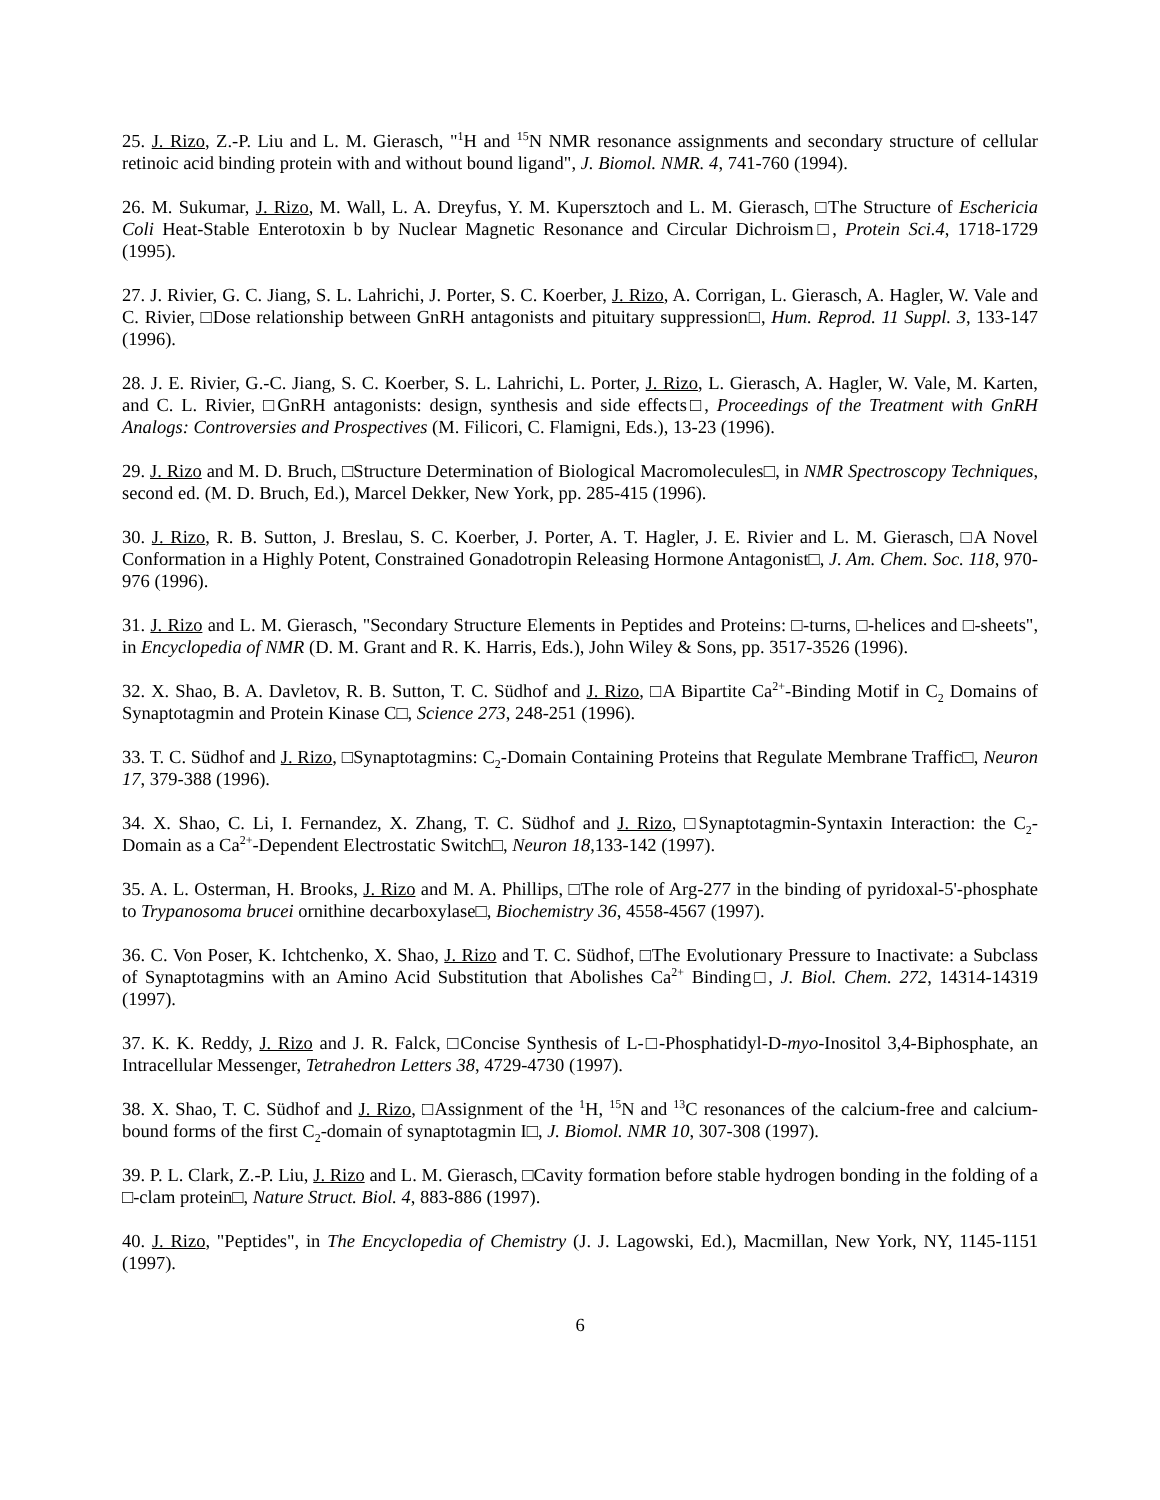25. J. Rizo, Z.-P. Liu and L. M. Gierasch, "<sup>1</sup>H and <sup>15</sup>N NMR resonance assignments and secondary structure of cellular retinoic acid binding protein with and without bound ligand", J. Biomol. NMR. 4, 741-760 (1994).
26. M. Sukumar, J. Rizo, M. Wall, L. A. Dreyfus, Y. M. Kupersztoch and L. M. Gierasch, □The Structure of Eschericia Coli Heat-Stable Enterotoxin b by Nuclear Magnetic Resonance and Circular Dichroism□, Protein Sci.4, 1718-1729 (1995).
27. J. Rivier, G. C. Jiang, S. L. Lahrichi, J. Porter, S. C. Koerber, J. Rizo, A. Corrigan, L. Gierasch, A. Hagler, W. Vale and C. Rivier, □Dose relationship between GnRH antagonists and pituitary suppression□, Hum. Reprod. 11 Suppl. 3, 133-147 (1996).
28. J. E. Rivier, G.-C. Jiang, S. C. Koerber, S. L. Lahrichi, L. Porter, J. Rizo, L. Gierasch, A. Hagler, W. Vale, M. Karten, and C. L. Rivier, □GnRH antagonists: design, synthesis and side effects□, Proceedings of the Treatment with GnRH Analogs: Controversies and Prospectives (M. Filicori, C. Flamigni, Eds.), 13-23 (1996).
29. J. Rizo and M. D. Bruch, □Structure Determination of Biological Macromolecules□, in NMR Spectroscopy Techniques, second ed. (M. D. Bruch, Ed.), Marcel Dekker, New York, pp. 285-415 (1996).
30. J. Rizo, R. B. Sutton, J. Breslau, S. C. Koerber, J. Porter, A. T. Hagler, J. E. Rivier and L. M. Gierasch, □A Novel Conformation in a Highly Potent, Constrained Gonadotropin Releasing Hormone Antagonist□, J. Am. Chem. Soc. 118, 970-976 (1996).
31. J. Rizo and L. M. Gierasch, "Secondary Structure Elements in Peptides and Proteins: □-turns, □-helices and □-sheets", in Encyclopedia of NMR (D. M. Grant and R. K. Harris, Eds.), John Wiley & Sons, pp. 3517-3526 (1996).
32. X. Shao, B. A. Davletov, R. B. Sutton, T. C. Südhof and J. Rizo, □A Bipartite Ca<sup>2+</sup>-Binding Motif in C<sub>2</sub> Domains of Synaptotagmin and Protein Kinase C□, Science 273, 248-251 (1996).
33. T. C. Südhof and J. Rizo, □Synaptotagmins: C<sub>2</sub>-Domain Containing Proteins that Regulate Membrane Traffic□, Neuron 17, 379-388 (1996).
34. X. Shao, C. Li, I. Fernandez, X. Zhang, T. C. Südhof and J. Rizo, □Synaptotagmin-Syntaxin Interaction: the C<sub>2</sub>-Domain as a Ca<sup>2+</sup>-Dependent Electrostatic Switch□, Neuron 18,133-142 (1997).
35. A. L. Osterman, H. Brooks, J. Rizo and M. A. Phillips, □The role of Arg-277 in the binding of pyridoxal-5'-phosphate to Trypanosoma brucei ornithine decarboxylase□, Biochemistry 36, 4558-4567 (1997).
36. C. Von Poser, K. Ichtchenko, X. Shao, J. Rizo and T. C. Südhof, □The Evolutionary Pressure to Inactivate: a Subclass of Synaptotagmins with an Amino Acid Substitution that Abolishes Ca<sup>2+</sup> Binding□, J. Biol. Chem. 272, 14314-14319 (1997).
37. K. K. Reddy, J. Rizo and J. R. Falck, □Concise Synthesis of L-□-Phosphatidyl-D-myo-Inositol 3,4-Biphosphate, an Intracellular Messenger, Tetrahedron Letters 38, 4729-4730 (1997).
38. X. Shao, T. C. Südhof and J. Rizo, □Assignment of the <sup>1</sup>H, <sup>15</sup>N and <sup>13</sup>C resonances of the calcium-free and calcium-bound forms of the first C<sub>2</sub>-domain of synaptotagmin I□, J. Biomol. NMR 10, 307-308 (1997).
39. P. L. Clark, Z.-P. Liu, J. Rizo and L. M. Gierasch, □Cavity formation before stable hydrogen bonding in the folding of a □-clam protein□, Nature Struct. Biol. 4, 883-886 (1997).
40. J. Rizo, "Peptides", in The Encyclopedia of Chemistry (J. J. Lagowski, Ed.), Macmillan, New York, NY, 1145-1151 (1997).
6